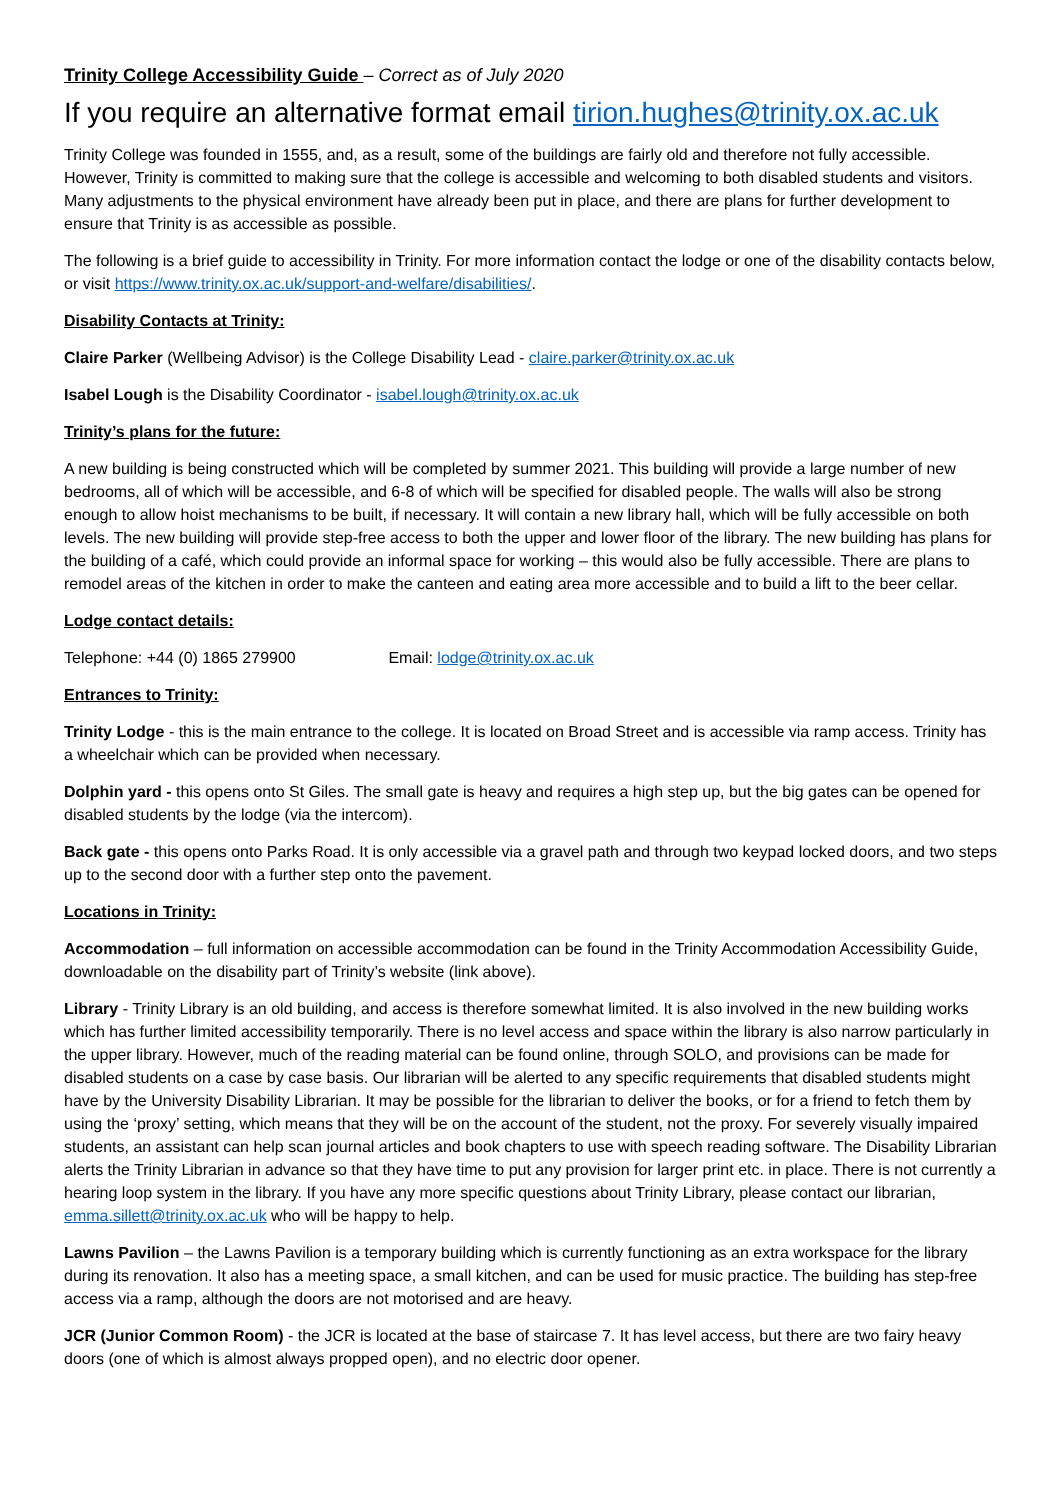Trinity College Accessibility Guide – Correct as of July 2020
If you require an alternative format email tirion.hughes@trinity.ox.ac.uk
Trinity College was founded in 1555, and, as a result, some of the buildings are fairly old and therefore not fully accessible. However, Trinity is committed to making sure that the college is accessible and welcoming to both disabled students and visitors. Many adjustments to the physical environment have already been put in place, and there are plans for further development to ensure that Trinity is as accessible as possible.
The following is a brief guide to accessibility in Trinity. For more information contact the lodge or one of the disability contacts below, or visit https://www.trinity.ox.ac.uk/support-and-welfare/disabilities/.
Disability Contacts at Trinity:
Claire Parker (Wellbeing Advisor) is the College Disability Lead - claire.parker@trinity.ox.ac.uk
Isabel Lough is the Disability Coordinator - isabel.lough@trinity.ox.ac.uk
Trinity’s plans for the future:
A new building is being constructed which will be completed by summer 2021. This building will provide a large number of new bedrooms, all of which will be accessible, and 6-8 of which will be specified for disabled people. The walls will also be strong enough to allow hoist mechanisms to be built, if necessary. It will contain a new library hall, which will be fully accessible on both levels. The new building will provide step-free access to both the upper and lower floor of the library. The new building has plans for the building of a café, which could provide an informal space for working – this would also be fully accessible. There are plans to remodel areas of the kitchen in order to make the canteen and eating area more accessible and to build a lift to the beer cellar.
Lodge contact details:
Telephone: +44 (0) 1865 279900 Email: lodge@trinity.ox.ac.uk
Entrances to Trinity:
Trinity Lodge - this is the main entrance to the college. It is located on Broad Street and is accessible via ramp access. Trinity has a wheelchair which can be provided when necessary.
Dolphin yard - this opens onto St Giles. The small gate is heavy and requires a high step up, but the big gates can be opened for disabled students by the lodge (via the intercom).
Back gate - this opens onto Parks Road. It is only accessible via a gravel path and through two keypad locked doors, and two steps up to the second door with a further step onto the pavement.
Locations in Trinity:
Accommodation – full information on accessible accommodation can be found in the Trinity Accommodation Accessibility Guide, downloadable on the disability part of Trinity’s website (link above).
Library - Trinity Library is an old building, and access is therefore somewhat limited. It is also involved in the new building works which has further limited accessibility temporarily. There is no level access and space within the library is also narrow particularly in the upper library. However, much of the reading material can be found online, through SOLO, and provisions can be made for disabled students on a case by case basis. Our librarian will be alerted to any specific requirements that disabled students might have by the University Disability Librarian. It may be possible for the librarian to deliver the books, or for a friend to fetch them by using the ‘proxy’ setting, which means that they will be on the account of the student, not the proxy. For severely visually impaired students, an assistant can help scan journal articles and book chapters to use with speech reading software. The Disability Librarian alerts the Trinity Librarian in advance so that they have time to put any provision for larger print etc. in place. There is not currently a hearing loop system in the library. If you have any more specific questions about Trinity Library, please contact our librarian, emma.sillett@trinity.ox.ac.uk who will be happy to help.
Lawns Pavilion – the Lawns Pavilion is a temporary building which is currently functioning as an extra workspace for the library during its renovation. It also has a meeting space, a small kitchen, and can be used for music practice. The building has step-free access via a ramp, although the doors are not motorised and are heavy.
JCR (Junior Common Room) - the JCR is located at the base of staircase 7. It has level access, but there are two fairy heavy doors (one of which is almost always propped open), and no electric door opener.